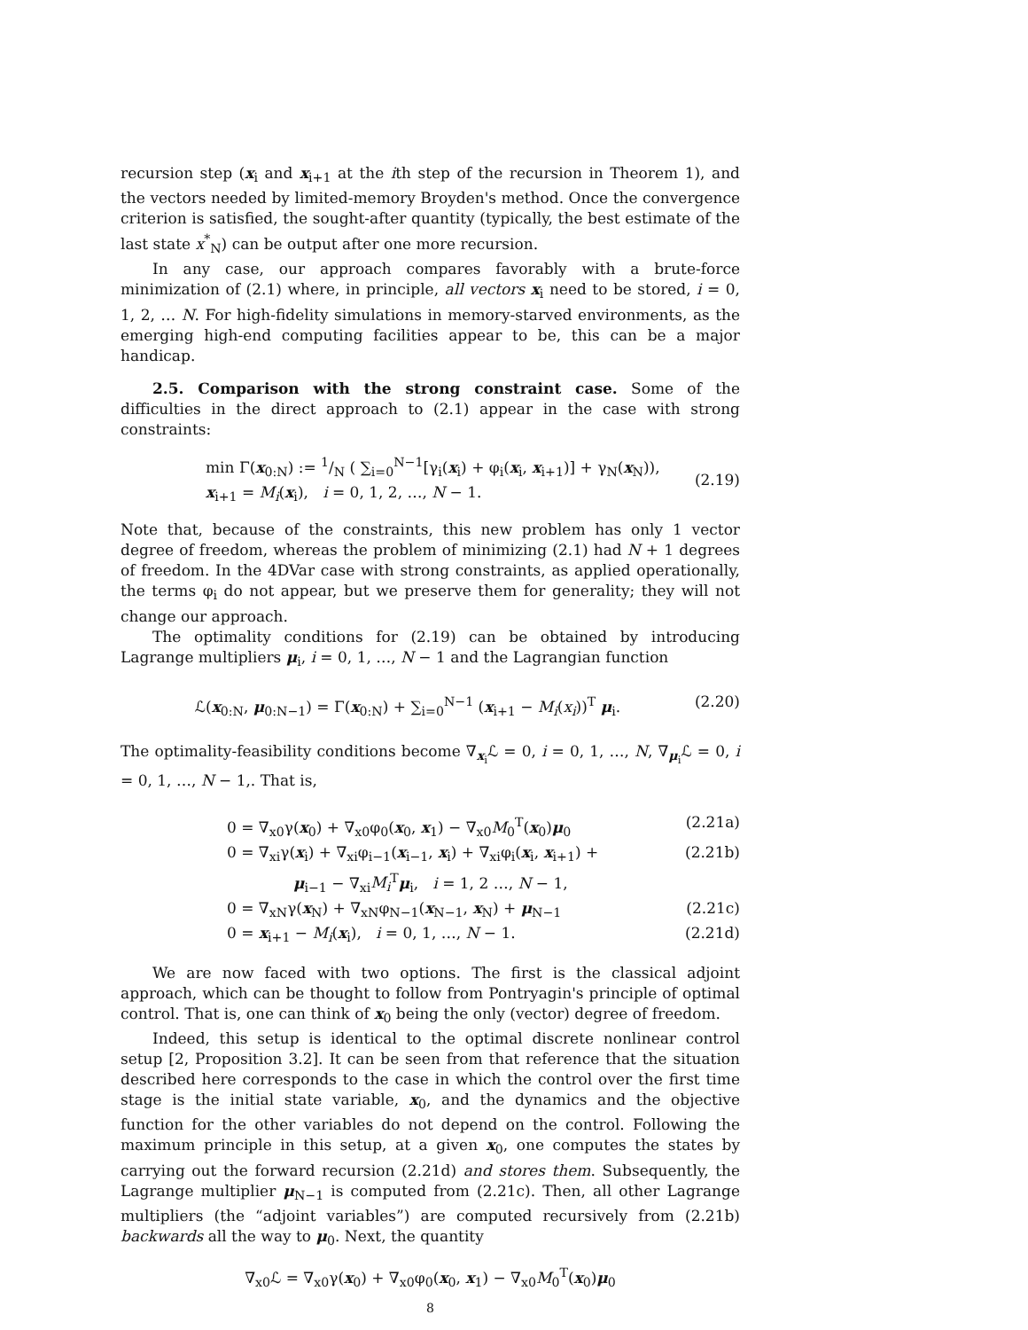recursion step (x<sub>i</sub> and x<sub>i+1</sub> at the ith step of the recursion in Theorem 1), and the vectors needed by limited-memory Broyden's method. Once the convergence criterion is satisfied, the sought-after quantity (typically, the best estimate of the last state x<sup>*</sup><sub>N</sub>) can be output after one more recursion.
In any case, our approach compares favorably with a brute-force minimization of (2.1) where, in principle, all vectors x<sub>i</sub> need to be stored, i = 0, 1, 2, … N. For high-fidelity simulations in memory-starved environments, as the emerging high-end computing facilities appear to be, this can be a major handicap.
2.5. Comparison with the strong constraint case. Some of the difficulties in the direct approach to (2.1) appear in the case with strong constraints:
min Γ(x<sub>0:N</sub>) := 1/N ( ∑<sub>i=0</sub><sup>N−1</sup>[γ<sub>i</sub>(x<sub>i</sub>) + φ<sub>i</sub>(x<sub>i</sub>, x<sub>i+1</sub>)] + γ<sub>N</sub>(x<sub>N</sub>)),
x<sub>i+1</sub> = M<sub>i</sub>(x<sub>i</sub>), i = 0, 1, 2, …, N − 1.
(2.19)
Note that, because of the constraints, this new problem has only 1 vector degree of freedom, whereas the problem of minimizing (2.1) had N + 1 degrees of freedom. In the 4DVar case with strong constraints, as applied operationally, the terms φ<sub>i</sub> do not appear, but we preserve them for generality; they will not change our approach.
The optimality conditions for (2.19) can be obtained by introducing Lagrange multipliers μ<sub>i</sub>, i = 0, 1, …, N − 1 and the Lagrangian function
ℒ(x<sub>0:N</sub>, μ<sub>0:N−1</sub>) = Γ(x<sub>0:N</sub>) + ∑<sub>i=0</sub><sup>N−1</sup> (x<sub>i+1</sub> − M<sub>i</sub>(x<sub>i</sub>))<sup>T</sup> μ<sub>i</sub>.
(2.20)
The optimality-feasibility conditions become ∇<sub>x<sub>i</sub></sub>ℒ = 0, i = 0, 1, …, N, ∇<sub>μ<sub>i</sub></sub>ℒ = 0, i = 0, 1, …, N − 1,. That is,
0 = ∇<sub>x0</sub>γ(x<sub>0</sub>) + ∇<sub>x0</sub>φ<sub>0</sub>(x<sub>0</sub>, x<sub>1</sub>) − ∇<sub>x0</sub>M<sub>0</sub><sup>T</sup>(x<sub>0</sub>)μ<sub>0</sub> (2.21a)
0 = ∇<sub>xi</sub>γ(x<sub>i</sub>) + ∇<sub>xi</sub>φ<sub>i−1</sub>(x<sub>i−1</sub>, x<sub>i</sub>) + ∇<sub>xi</sub>φ<sub>i</sub>(x<sub>i</sub>, x<sub>i+1</sub>) + (2.21b)
μ<sub>i−1</sub> − ∇<sub>xi</sub>M<sub>i</sub><sup>T</sup>μ<sub>i</sub>, i = 1, 2 …, N − 1,
0 = ∇<sub>xN</sub>γ(x<sub>N</sub>) + ∇<sub>xN</sub>φ<sub>N−1</sub>(x<sub>N−1</sub>, x<sub>N</sub>) + μ<sub>N−1</sub> (2.21c)
0 = x<sub>i+1</sub> − M<sub>i</sub>(x<sub>i</sub>), i = 0, 1, …, N − 1. (2.21d)
We are now faced with two options. The first is the classical adjoint approach, which can be thought to follow from Pontryagin's principle of optimal control. That is, one can think of x<sub>0</sub> being the only (vector) degree of freedom.
Indeed, this setup is identical to the optimal discrete nonlinear control setup [2, Proposition 3.2]. It can be seen from that reference that the situation described here corresponds to the case in which the control over the first time stage is the initial state variable, x<sub>0</sub>, and the dynamics and the objective function for the other variables do not depend on the control. Following the maximum principle in this setup, at a given x<sub>0</sub>, one computes the states by carrying out the forward recursion (2.21d) and stores them. Subsequently, the Lagrange multiplier μ<sub>N−1</sub> is computed from (2.21c). Then, all other Lagrange multipliers (the “adjoint variables”) are computed recursively from (2.21b) backwards all the way to μ<sub>0</sub>. Next, the quantity
∇<sub>x0</sub>ℒ = ∇<sub>x0</sub>γ(x<sub>0</sub>) + ∇<sub>x0</sub>φ<sub>0</sub>(x<sub>0</sub>, x<sub>1</sub>) − ∇<sub>x0</sub>M<sub>0</sub><sup>T</sup>(x<sub>0</sub>)μ<sub>0</sub>
8